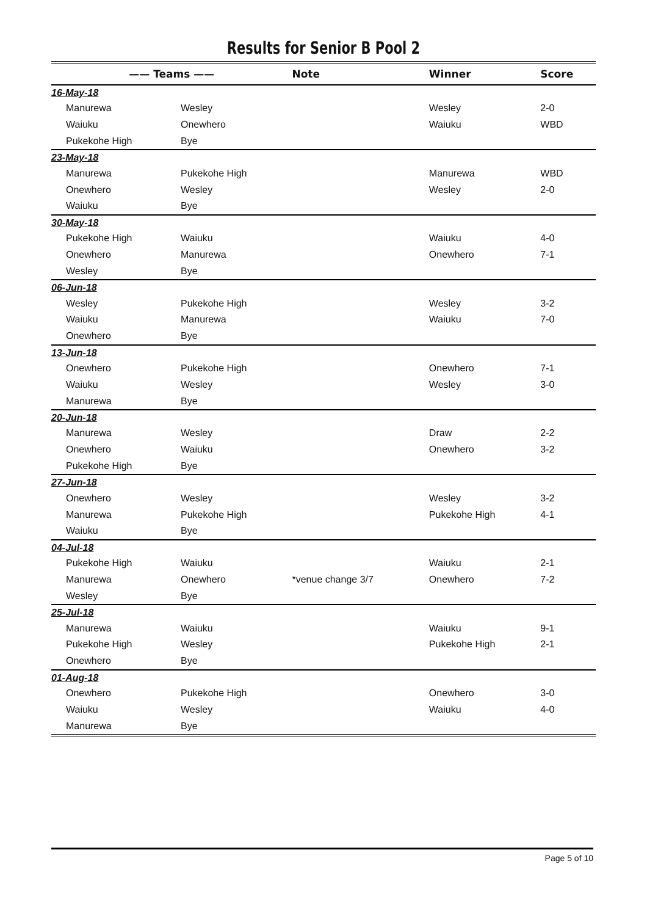Results for Senior B Pool 2
| —— Teams —— | | Note | Winner | Score |
| --- | --- | --- | --- | --- |
| 16-May-18 | | | | |
| Manurewa | Wesley | | Wesley | 2-0 |
| Waiuku | Onewhero | | Waiuku | WBD |
| Pukekohe High | Bye | | | |
| 23-May-18 | | | | |
| Manurewa | Pukekohe High | | Manurewa | WBD |
| Onewhero | Wesley | | Wesley | 2-0 |
| Waiuku | Bye | | | |
| 30-May-18 | | | | |
| Pukekohe High | Waiuku | | Waiuku | 4-0 |
| Onewhero | Manurewa | | Onewhero | 7-1 |
| Wesley | Bye | | | |
| 06-Jun-18 | | | | |
| Wesley | Pukekohe High | | Wesley | 3-2 |
| Waiuku | Manurewa | | Waiuku | 7-0 |
| Onewhero | Bye | | | |
| 13-Jun-18 | | | | |
| Onewhero | Pukekohe High | | Onewhero | 7-1 |
| Waiuku | Wesley | | Wesley | 3-0 |
| Manurewa | Bye | | | |
| 20-Jun-18 | | | | |
| Manurewa | Wesley | | Draw | 2-2 |
| Onewhero | Waiuku | | Onewhero | 3-2 |
| Pukekohe High | Bye | | | |
| 27-Jun-18 | | | | |
| Onewhero | Wesley | | Wesley | 3-2 |
| Manurewa | Pukekohe High | | Pukekohe High | 4-1 |
| Waiuku | Bye | | | |
| 04-Jul-18 | | | | |
| Pukekohe High | Waiuku | | Waiuku | 2-1 |
| Manurewa | Onewhero | *venue change 3/7 | Onewhero | 7-2 |
| Wesley | Bye | | | |
| 25-Jul-18 | | | | |
| Manurewa | Waiuku | | Waiuku | 9-1 |
| Pukekohe High | Wesley | | Pukekohe High | 2-1 |
| Onewhero | Bye | | | |
| 01-Aug-18 | | | | |
| Onewhero | Pukekohe High | | Onewhero | 3-0 |
| Waiuku | Wesley | | Waiuku | 4-0 |
| Manurewa | Bye | | | |
Page 5 of 10